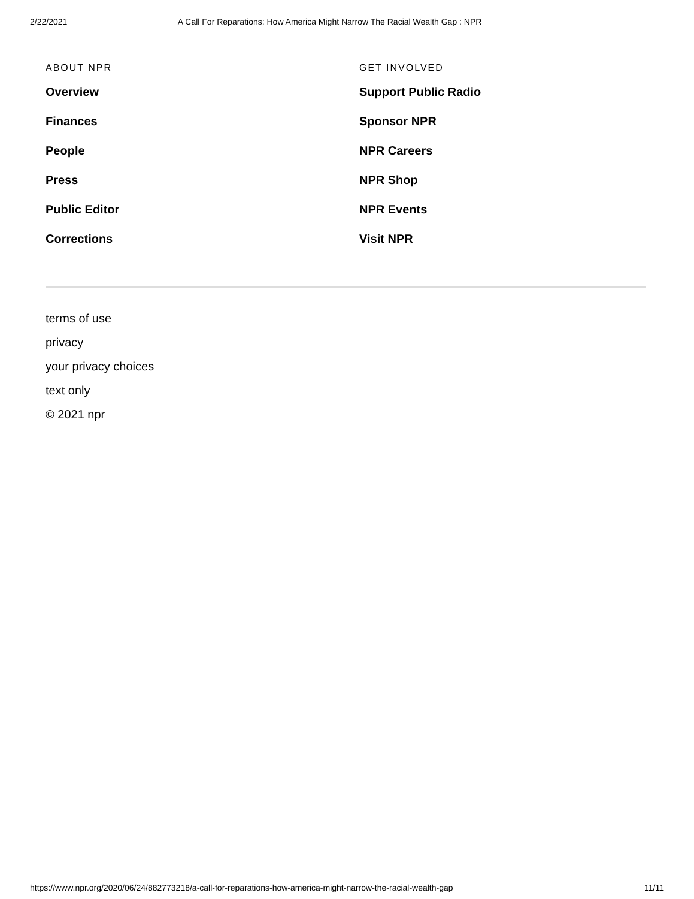2/22/2021 A Call For Reparations: How America Might Narrow The Racial Wealth Gap : NPR
ABOUT NPR
Overview
Finances
People
Press
Public Editor
Corrections
GET INVOLVED
Support Public Radio
Sponsor NPR
NPR Careers
NPR Shop
NPR Events
Visit NPR
terms of use
privacy
your privacy choices
text only
© 2021 npr
https://www.npr.org/2020/06/24/882773218/a-call-for-reparations-how-america-might-narrow-the-racial-wealth-gap 11/11